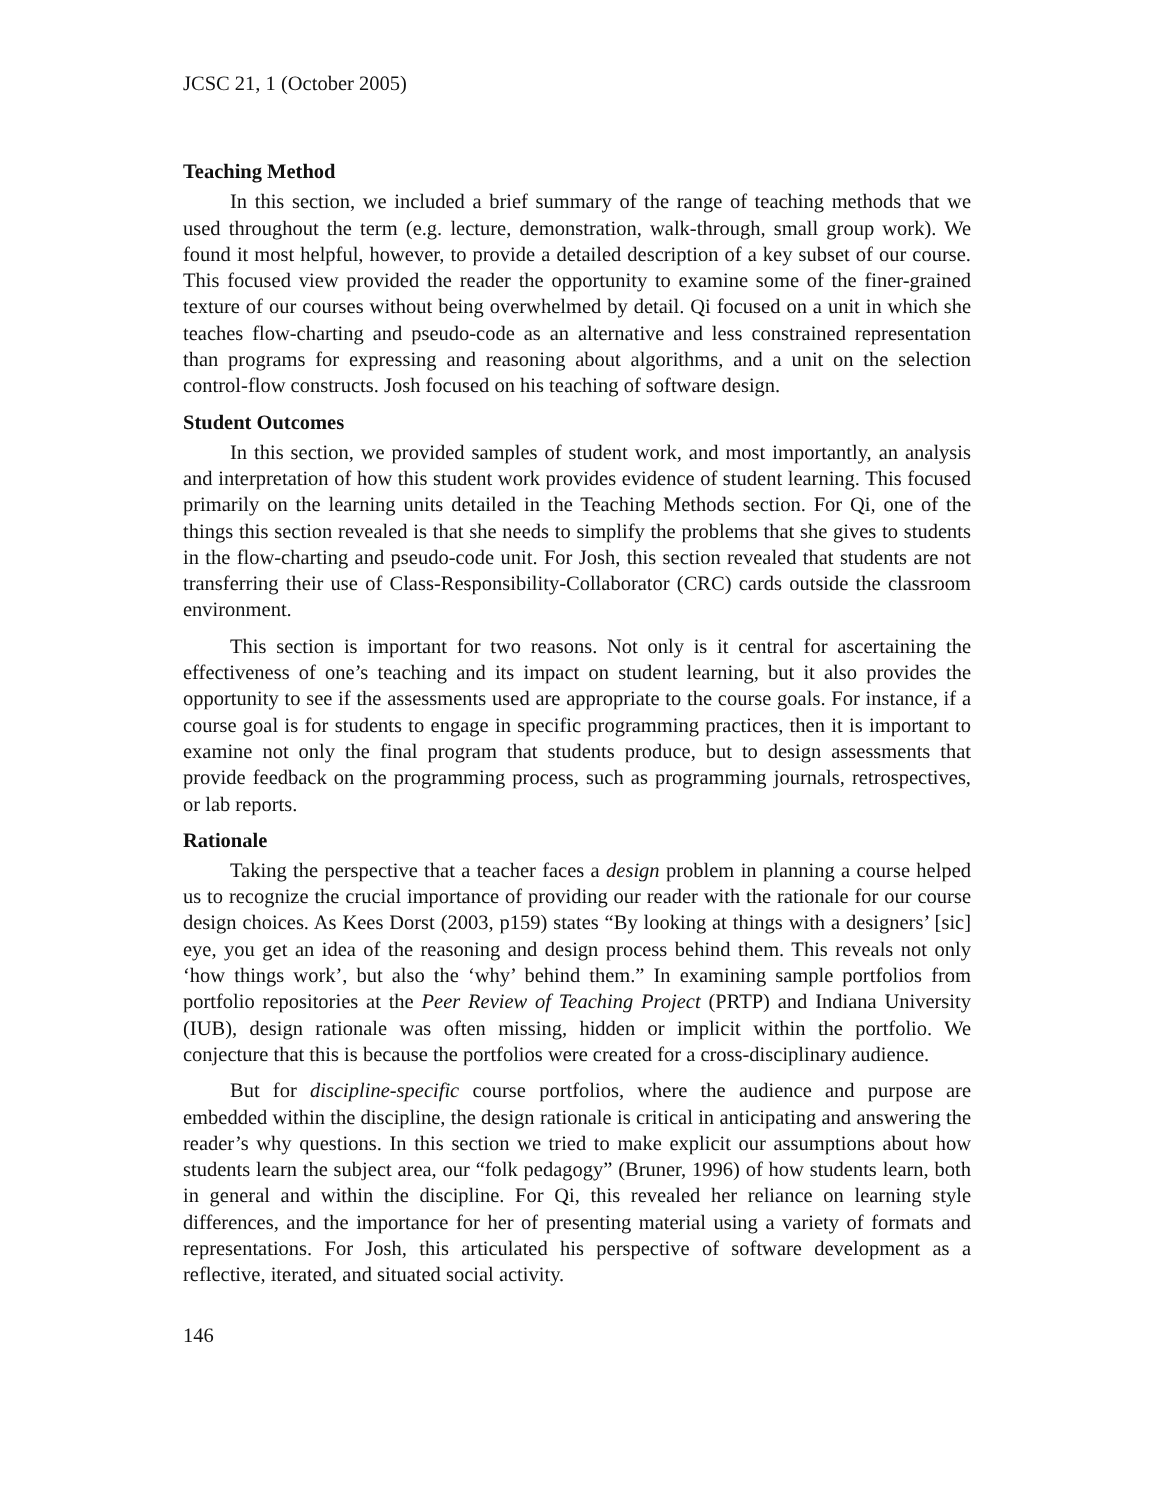JCSC 21, 1 (October 2005)
Teaching Method
In this section, we included a brief summary of the range of teaching methods that we used throughout the term (e.g. lecture, demonstration, walk-through, small group work). We found it most helpful, however, to provide a detailed description of a key subset of our course. This focused view provided the reader the opportunity to examine some of the finer-grained texture of our courses without being overwhelmed by detail. Qi focused on a unit in which she teaches flow-charting and pseudo-code as an alternative and less constrained representation than programs for expressing and reasoning about algorithms, and a unit on the selection control-flow constructs. Josh focused on his teaching of software design.
Student Outcomes
In this section, we provided samples of student work, and most importantly, an analysis and interpretation of how this student work provides evidence of student learning. This focused primarily on the learning units detailed in the Teaching Methods section. For Qi, one of the things this section revealed is that she needs to simplify the problems that she gives to students in the flow-charting and pseudo-code unit. For Josh, this section revealed that students are not transferring their use of Class-Responsibility-Collaborator (CRC) cards outside the classroom environment.
This section is important for two reasons. Not only is it central for ascertaining the effectiveness of one’s teaching and its impact on student learning, but it also provides the opportunity to see if the assessments used are appropriate to the course goals. For instance, if a course goal is for students to engage in specific programming practices, then it is important to examine not only the final program that students produce, but to design assessments that provide feedback on the programming process, such as programming journals, retrospectives, or lab reports.
Rationale
Taking the perspective that a teacher faces a design problem in planning a course helped us to recognize the crucial importance of providing our reader with the rationale for our course design choices. As Kees Dorst (2003, p159) states “By looking at things with a designers’ [sic] eye, you get an idea of the reasoning and design process behind them. This reveals not only ‘how things work’, but also the ‘why’ behind them.” In examining sample portfolios from portfolio repositories at the Peer Review of Teaching Project (PRTP) and Indiana University (IUB), design rationale was often missing, hidden or implicit within the portfolio. We conjecture that this is because the portfolios were created for a cross-disciplinary audience.
But for discipline-specific course portfolios, where the audience and purpose are embedded within the discipline, the design rationale is critical in anticipating and answering the reader’s why questions. In this section we tried to make explicit our assumptions about how students learn the subject area, our “folk pedagogy” (Bruner, 1996) of how students learn, both in general and within the discipline. For Qi, this revealed her reliance on learning style differences, and the importance for her of presenting material using a variety of formats and representations. For Josh, this articulated his perspective of software development as a reflective, iterated, and situated social activity.
146